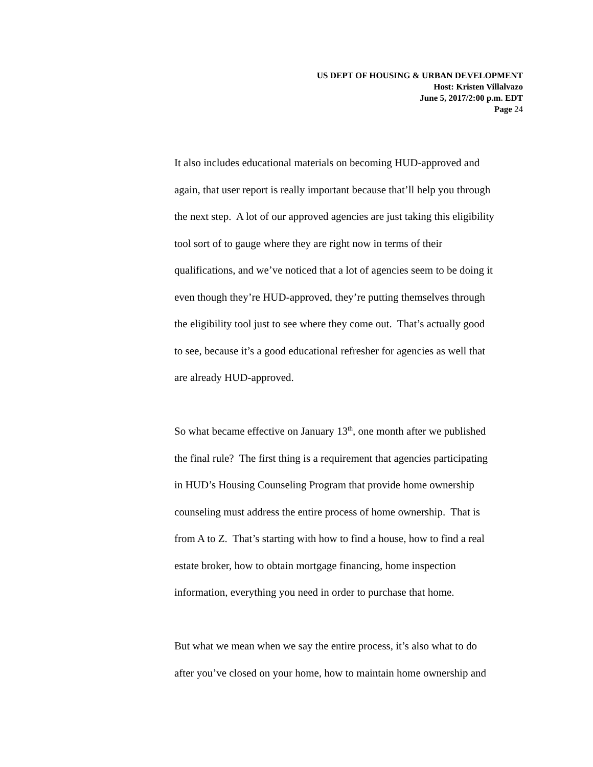US DEPT OF HOUSING & URBAN DEVELOPMENT
Host: Kristen Villalvazo
June 5, 2017/2:00 p.m. EDT
Page 24
It also includes educational materials on becoming HUD-approved and
again, that user report is really important because that’ll help you through
the next step. A lot of our approved agencies are just taking this eligibility
tool sort of to gauge where they are right now in terms of their
qualifications, and we’ve noticed that a lot of agencies seem to be doing it
even though they’re HUD-approved, they’re putting themselves through
the eligibility tool just to see where they come out. That’s actually good
to see, because it’s a good educational refresher for agencies as well that
are already HUD-approved.
So what became effective on January 13<sup>th</sup>, one month after we published
the final rule? The first thing is a requirement that agencies participating
in HUD’s Housing Counseling Program that provide home ownership
counseling must address the entire process of home ownership. That is
from A to Z. That’s starting with how to find a house, how to find a real
estate broker, how to obtain mortgage financing, home inspection
information, everything you need in order to purchase that home.
But what we mean when we say the entire process, it’s also what to do
after you’ve closed on your home, how to maintain home ownership and